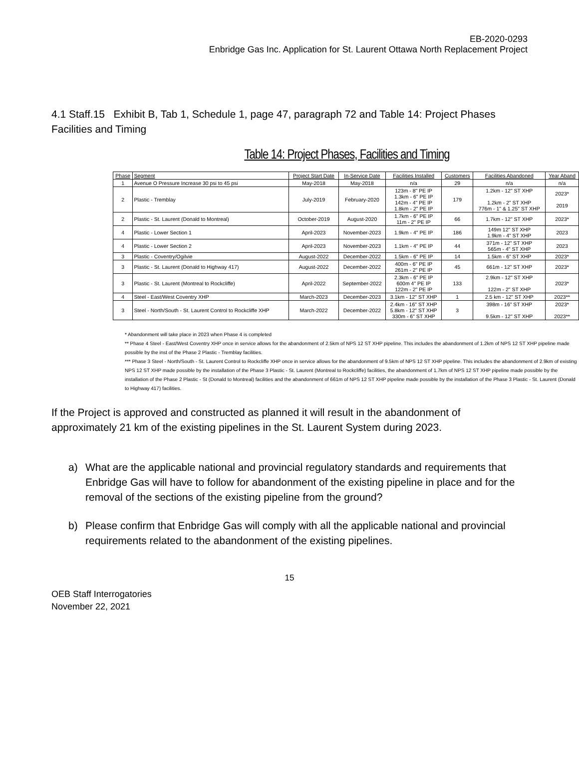EB-2020-0293
Enbridge Gas Inc. Application for St. Laurent Ottawa North Replacement Project
4.1 Staff.15 Exhibit B, Tab 1, Schedule 1, page 47, paragraph 72 and Table 14: Project Phases Facilities and Timing
Table 14: Project Phases, Facilities and Timing
| Phase | Segment | Project Start Date | In-Service Date | Facilities Installed | Customers | Facilities Abandoned | Year Aband |
| --- | --- | --- | --- | --- | --- | --- | --- |
| 1 | Avenue O Pressure Increase 30 psi to 45 psi | May-2018 | May-2018 | n/a | 29 | n/a | n/a |
| 2 | Plastic - Tremblay | July-2019 | February-2020 | 123m - 8" PE IP 1.3km - 6" PE IP 142m - 4" PE IP 1.8km - 2" PE IP | 179 | 1.2km - 12" ST XHP 1.2km - 2" ST XHP 776m - 1" & 1.25" ST XHP | 2023* 2019 |
| 2 | Plastic - St. Laurent (Donald to Montreal) | October-2019 | August-2020 | 1.7km - 6" PE IP 11m - 2" PE IP | 66 | 1.7km - 12" ST XHP | 2023* |
| 4 | Plastic - Lower Section 1 | April-2023 | November-2023 | 1.9km - 4" PE IP | 186 | 149m 12" ST XHP 1.9km - 4" ST XHP | 2023 |
| 4 | Plastic - Lower Section 2 | April-2023 | November-2023 | 1.1km - 4" PE IP | 44 | 371m - 12" ST XHP 565m - 4" ST XHP | 2023 |
| 3 | Plastic - Coventry/Ogilvie | August-2022 | December-2022 | 1.5km - 6" PE IP | 14 | 1.5km - 6" ST XHP | 2023* |
| 3 | Plastic - St. Laurent (Donald to Highway 417) | August-2022 | December-2022 | 400m - 6" PE IP 261m - 2" PE IP | 45 | 661m - 12" ST XHP | 2023* |
| 3 | Plastic - St. Laurent (Montreal to Rockcliffe) | April-2022 | September-2022 | 2.3km - 6" PE IP 600m 4" PE IP 122m - 2" PE IP | 133 | 2.9km - 12" ST XHP 122m - 2" ST XHP | 2023* |
| 4 | Steel - East/West Coventry XHP | March-2023 | December-2023 | 3.1km - 12" ST XHP | 1 | 2.5 km - 12" ST XHP | 2023** |
| 3 | Steel - North/South - St. Laurent Control to Rockcliffe XHP | March-2022 | December-2022 | 2.4km - 16" ST XHP 5.8km - 12" ST XHP 330m - 6" ST XHP | 3 | 398m - 16" ST XHP 9.5km - 12" ST XHP | 2023* 2023** |
* Abandonment will take place in 2023 when Phase 4 is completed
** Phase 4 Steel - East/West Coventry XHP once in service allows for the abandonment of 2.5km of NPS 12 ST XHP pipeline. This includes the abandonment of 1.2km of NPS 12 ST XHP pipeline made possible by the inst of the Phase 2 Plastic - Tremblay facilities.
*** Phase 3 Steel - North/South - St. Laurent Control to Rockcliffe XHP once in service allows for the abandonment of 9.5km of NPS 12 ST XHP pipeline. This includes the abandonment of 2.9km of existing NPS 12 ST XHP made possible by the installation of the Phase 3 Plastic - St. Laurent (Montreal to Rockcliffe) facilities, the abandonment of 1.7km of NPS 12 ST XHP pipeline made possible by the installation of the Phase 2 Plastic - St (Donald to Montreal) facilities and the abandonment of 661m of NPS 12 ST XHP pipeline made possible by the installation of the Phase 3 Plastic - St. Laurent (Donald to Highway 417) facilities.
If the Project is approved and constructed as planned it will result in the abandonment of approximately 21 km of the existing pipelines in the St. Laurent System during 2023.
a) What are the applicable national and provincial regulatory standards and requirements that Enbridge Gas will have to follow for abandonment of the existing pipeline in place and for the removal of the sections of the existing pipeline from the ground?
b) Please confirm that Enbridge Gas will comply with all the applicable national and provincial requirements related to the abandonment of the existing pipelines.
15
OEB Staff Interrogatories
November 22, 2021